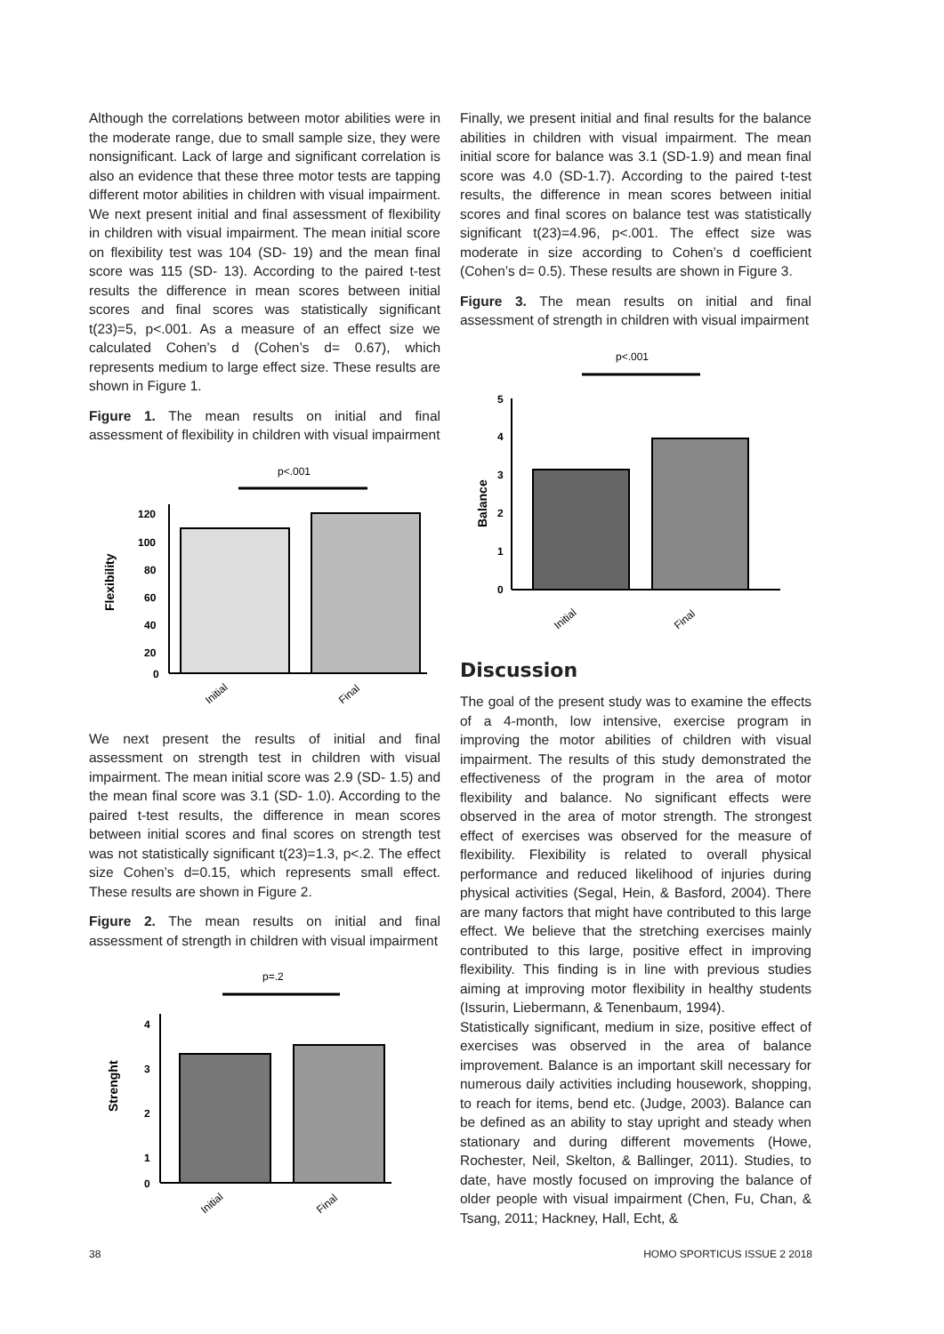Although the correlations between motor abilities were in the moderate range, due to small sample size, they were nonsignificant. Lack of large and significant correlation is also an evidence that these three motor tests are tapping different motor abilities in children with visual impairment. We next present initial and final assessment of flexibility in children with visual impairment. The mean initial score on flexibility test was 104 (SD- 19) and the mean final score was 115 (SD- 13). According to the paired t-test results the difference in mean scores between initial scores and final scores was statistically significant t(23)=5, p<.001. As a measure of an effect size we calculated Cohen’s d (Cohen’s d= 0.67), which represents medium to large effect size. These results are shown in Figure 1.
Figure 1. The mean results on initial and final assessment of flexibility in children with visual impairment
p<.001
Flexibility
120
100
80
60
40
20
0
Initial
Final
We next present the results of initial and final assessment on strength test in children with visual impairment. The mean initial score was 2.9 (SD- 1.5) and the mean final score was 3.1 (SD- 1.0). According to the paired t-test results, the difference in mean scores between initial scores and final scores on strength test was not statistically significant t(23)=1.3, p<.2. The effect size Cohen’s d=0.15, which represents small effect. These results are shown in Figure 2.
Figure 2. The mean results on initial and final assessment of strength in children with visual impairment
p=.2
Strenght
4
3
2
1
0
Initial
Final
Finally, we present initial and final results for the balance abilities in children with visual impairment. The mean initial score for balance was 3.1 (SD-1.9) and mean final score was 4.0 (SD-1.7). According to the paired t-test results, the difference in mean scores between initial scores and final scores on balance test was statistically significant t(23)=4.96, p<.001. The effect size was moderate in size according to Cohen’s d coefficient (Cohen’s d= 0.5). These results are shown in Figure 3.
Figure 3. The mean results on initial and final assessment of strength in children with visual impairment
p<.001
Balance
5
4
3
2
1
0
Initial
Final
Discussion
The goal of the present study was to examine the effects of a 4-month, low intensive, exercise program in improving the motor abilities of children with visual impairment. The results of this study demonstrated the effectiveness of the program in the area of motor flexibility and balance. No significant effects were observed in the area of motor strength. The strongest effect of exercises was observed for the measure of flexibility. Flexibility is related to overall physical performance and reduced likelihood of injuries during physical activities (Segal, Hein, & Basford, 2004). There are many factors that might have contributed to this large effect. We believe that the stretching exercises mainly contributed to this large, positive effect in improving flexibility. This finding is in line with previous studies aiming at improving motor flexibility in healthy students (Issurin, Liebermann, & Tenenbaum, 1994).
Statistically significant, medium in size, positive effect of exercises was observed in the area of balance improvement. Balance is an important skill necessary for numerous daily activities including housework, shopping, to reach for items, bend etc. (Judge, 2003). Balance can be defined as an ability to stay upright and steady when stationary and during different movements (Howe, Rochester, Neil, Skelton, & Ballinger, 2011). Studies, to date, have mostly focused on improving the balance of older people with visual impairment (Chen, Fu, Chan, & Tsang, 2011; Hackney, Hall, Echt, &
38 HOMO SPORTICUS ISSUE 2 2018